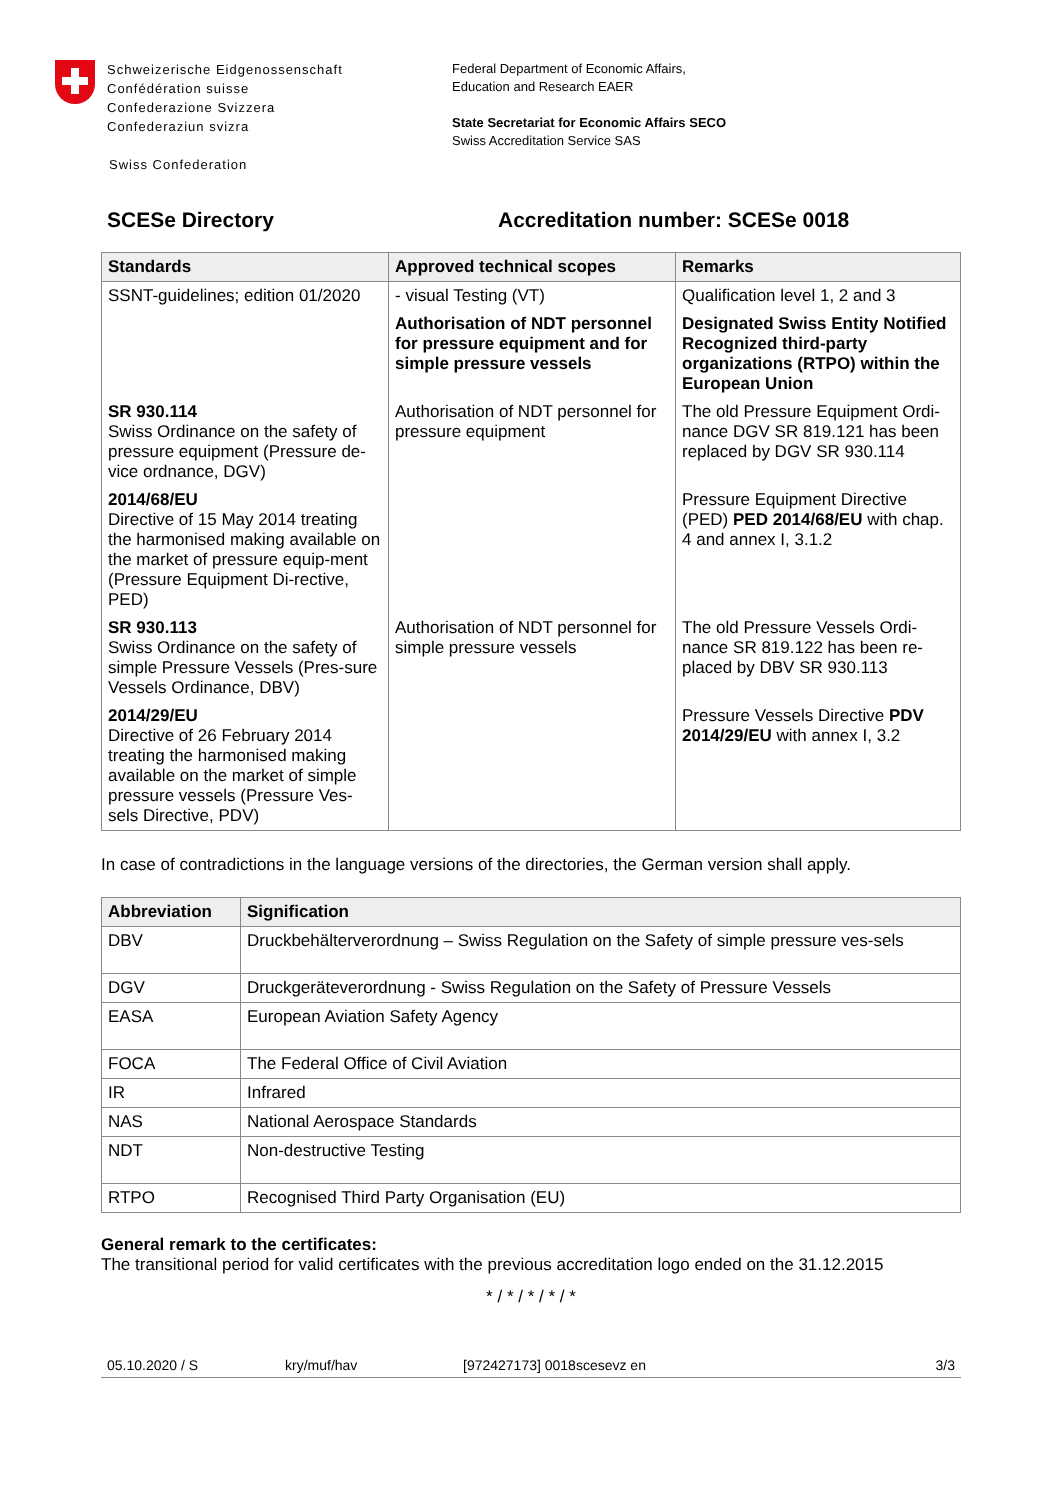Schweizerische Eidgenossenschaft
Confédération suisse
Confederazione Svizzera
Confederaziun svizra
Swiss Confederation
Federal Department of Economic Affairs,
Education and Research EAER
State Secretariat for Economic Affairs SECO
Swiss Accreditation Service SAS
SCESe Directory Accreditation number: SCESe 0018
| Standards | Approved technical scopes | Remarks |
| --- | --- | --- |
| SSNT-guidelines; edition 01/2020 | - visual Testing (VT) | Qualification level 1, 2 and 3 |
| | Authorisation of NDT personnel for pressure equipment and for simple pressure vessels | Designated Swiss Entity Notified Recognized third-party organizations (RTPO) within the European Union |
| SR 930.114 Swiss Ordinance on the safety of pressure equipment (Pressure de-vice ordnance, DGV) | Authorisation of NDT personnel for pressure equipment | The old Pressure Equipment Ordi-nance DGV SR 819.121 has been replaced by DGV SR 930.114 |
| 2014/68/EU Directive of 15 May 2014 treating the harmonised making available on the market of pressure equip-ment (Pressure Equipment Di-rective, PED) | | Pressure Equipment Directive (PED) PED 2014/68/EU with chap. 4 and annex I, 3.1.2 |
| SR 930.113 Swiss Ordinance on the safety of simple Pressure Vessels (Pres-sure Vessels Ordinance, DBV) | Authorisation of NDT personnel for simple pressure vessels | The old Pressure Vessels Ordi-nance SR 819.122 has been re-placed by DBV SR 930.113 |
| 2014/29/EU Directive of 26 February 2014 treating the harmonised making available on the market of simple pressure vessels (Pressure Ves-sels Directive, PDV) | | Pressure Vessels Directive PDV 2014/29/EU with annex I, 3.2 |
In case of contradictions in the language versions of the directories, the German version shall apply.
| Abbreviation | Signification |
| --- | --- |
| DBV | Druckbehälterverordnung – Swiss Regulation on the Safety of simple pressure ves-sels |
| DGV | Druckgeräteverordnung - Swiss Regulation on the Safety of Pressure Vessels |
| EASA | European Aviation Safety Agency |
| FOCA | The Federal Office of Civil Aviation |
| IR | Infrared |
| NAS | National Aerospace Standards |
| NDT | Non-destructive Testing |
| RTPO | Recognised Third Party Organisation (EU) |
General remark to the certificates:
The transitional period for valid certificates with the previous accreditation logo ended on the 31.12.2015
* / * / * / * / *
05.10.2020 / S kry/muf/hav [972427173] 0018scesevz en 3/3